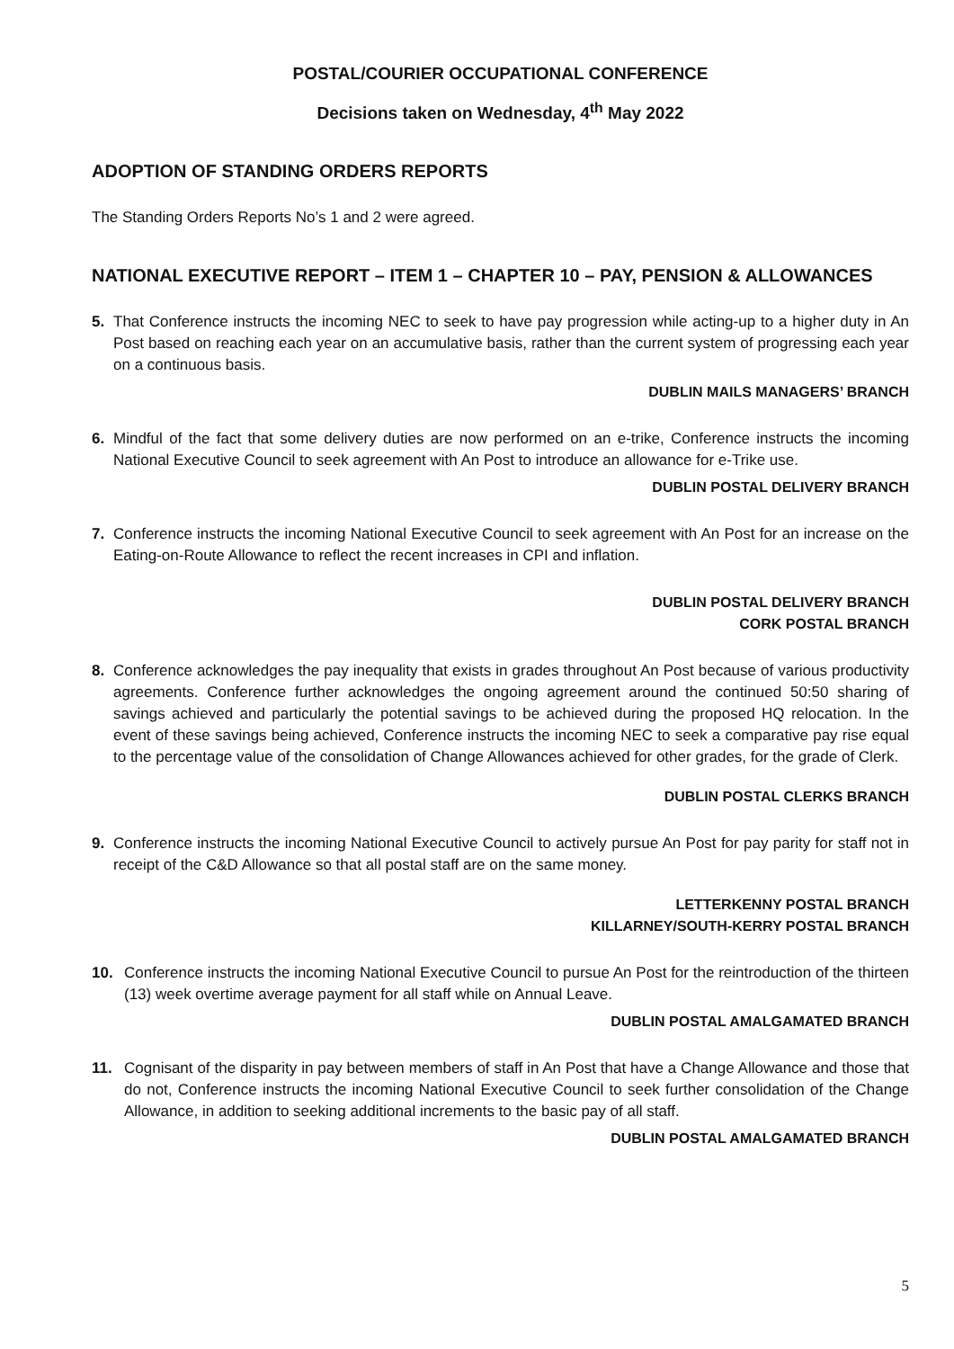POSTAL/COURIER OCCUPATIONAL CONFERENCE
Decisions taken on Wednesday, 4<sup>th</sup> May 2022
ADOPTION OF STANDING ORDERS REPORTS
The Standing Orders Reports No’s 1 and 2 were agreed.
NATIONAL EXECUTIVE REPORT – ITEM 1 – CHAPTER 10 – PAY, PENSION & ALLOWANCES
5. That Conference instructs the incoming NEC to seek to have pay progression while acting-up to a higher duty in An Post based on reaching each year on an accumulative basis, rather than the current system of progressing each year on a continuous basis.
DUBLIN MAILS MANAGERS’ BRANCH
6. Mindful of the fact that some delivery duties are now performed on an e-trike, Conference instructs the incoming National Executive Council to seek agreement with An Post to introduce an allowance for e-Trike use.
DUBLIN POSTAL DELIVERY BRANCH
7. Conference instructs the incoming National Executive Council to seek agreement with An Post for an increase on the Eating-on-Route Allowance to reflect the recent increases in CPI and inflation.
DUBLIN POSTAL DELIVERY BRANCH
CORK POSTAL BRANCH
8. Conference acknowledges the pay inequality that exists in grades throughout An Post because of various productivity agreements. Conference further acknowledges the ongoing agreement around the continued 50:50 sharing of savings achieved and particularly the potential savings to be achieved during the proposed HQ relocation. In the event of these savings being achieved, Conference instructs the incoming NEC to seek a comparative pay rise equal to the percentage value of the consolidation of Change Allowances achieved for other grades, for the grade of Clerk.
DUBLIN POSTAL CLERKS BRANCH
9. Conference instructs the incoming National Executive Council to actively pursue An Post for pay parity for staff not in receipt of the C&D Allowance so that all postal staff are on the same money.
LETTERKENNY POSTAL BRANCH
KILLARNEY/SOUTH-KERRY POSTAL BRANCH
10. Conference instructs the incoming National Executive Council to pursue An Post for the reintroduction of the thirteen (13) week overtime average payment for all staff while on Annual Leave.
DUBLIN POSTAL AMALGAMATED BRANCH
11. Cognisant of the disparity in pay between members of staff in An Post that have a Change Allowance and those that do not, Conference instructs the incoming National Executive Council to seek further consolidation of the Change Allowance, in addition to seeking additional increments to the basic pay of all staff.
DUBLIN POSTAL AMALGAMATED BRANCH
5